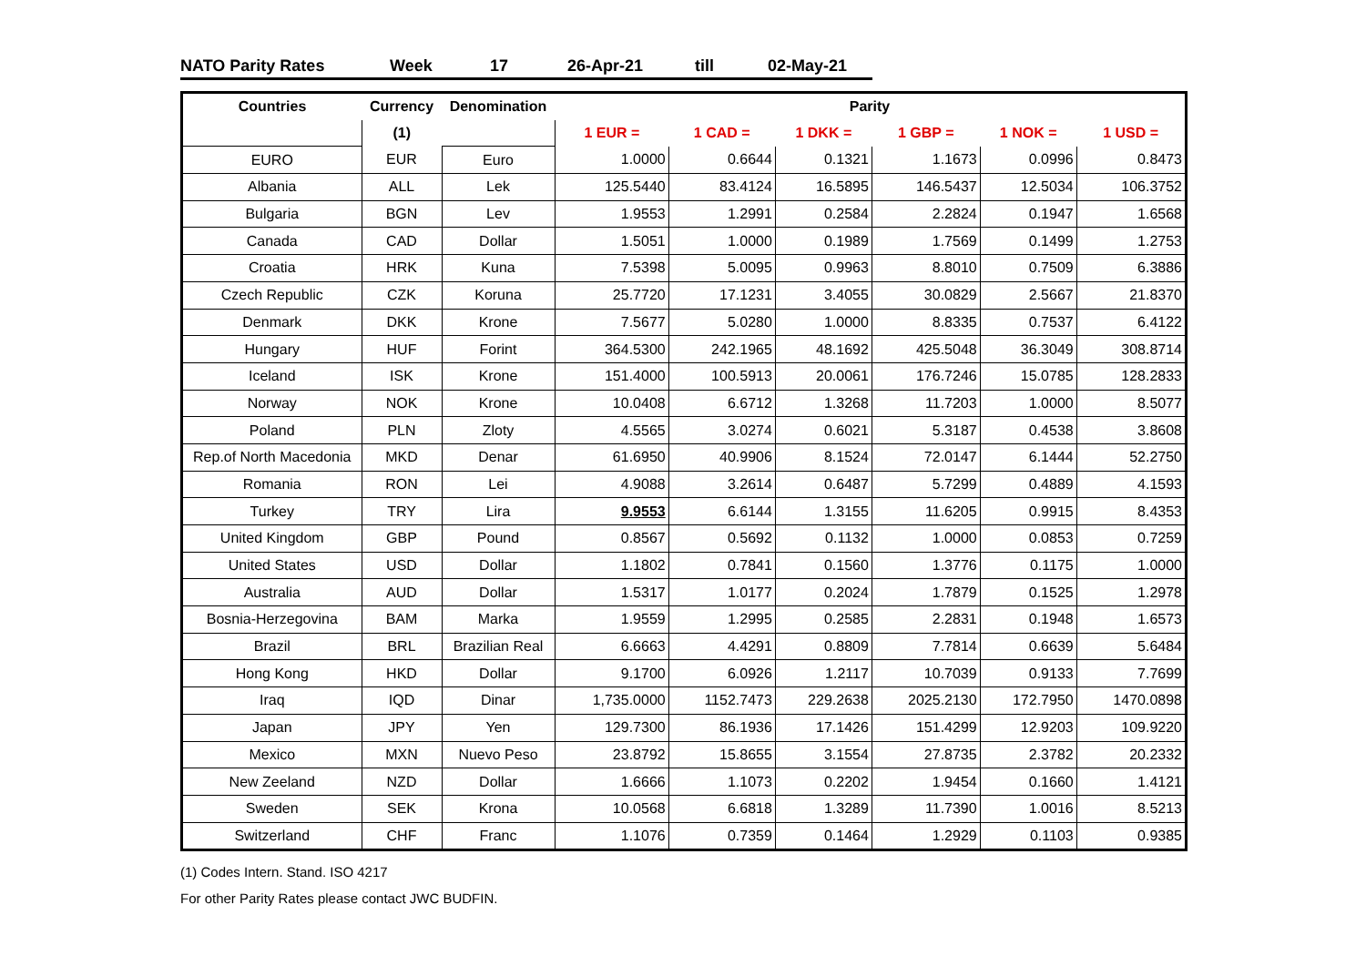NATO Parity Rates Week 17 26-Apr-21 till 02-May-21
| Countries | Currency | Denomination | Parity | | | | | |
| --- | --- | --- | --- | --- | --- | --- | --- | --- |
| | (1) | | 1 EUR = | 1 CAD = | 1 DKK = | 1 GBP = | 1 NOK = | 1 USD = |
| EURO | EUR | Euro | 1.0000 | 0.6644 | 0.1321 | 1.1673 | 0.0996 | 0.8473 |
| Albania | ALL | Lek | 125.5440 | 83.4124 | 16.5895 | 146.5437 | 12.5034 | 106.3752 |
| Bulgaria | BGN | Lev | 1.9553 | 1.2991 | 0.2584 | 2.2824 | 0.1947 | 1.6568 |
| Canada | CAD | Dollar | 1.5051 | 1.0000 | 0.1989 | 1.7569 | 0.1499 | 1.2753 |
| Croatia | HRK | Kuna | 7.5398 | 5.0095 | 0.9963 | 8.8010 | 0.7509 | 6.3886 |
| Czech Republic | CZK | Koruna | 25.7720 | 17.1231 | 3.4055 | 30.0829 | 2.5667 | 21.8370 |
| Denmark | DKK | Krone | 7.5677 | 5.0280 | 1.0000 | 8.8335 | 0.7537 | 6.4122 |
| Hungary | HUF | Forint | 364.5300 | 242.1965 | 48.1692 | 425.5048 | 36.3049 | 308.8714 |
| Iceland | ISK | Krone | 151.4000 | 100.5913 | 20.0061 | 176.7246 | 15.0785 | 128.2833 |
| Norway | NOK | Krone | 10.0408 | 6.6712 | 1.3268 | 11.7203 | 1.0000 | 8.5077 |
| Poland | PLN | Zloty | 4.5565 | 3.0274 | 0.6021 | 5.3187 | 0.4538 | 3.8608 |
| Rep.of North Macedonia | MKD | Denar | 61.6950 | 40.9906 | 8.1524 | 72.0147 | 6.1444 | 52.2750 |
| Romania | RON | Lei | 4.9088 | 3.2614 | 0.6487 | 5.7299 | 0.4889 | 4.1593 |
| Turkey | TRY | Lira | 9.9553 | 6.6144 | 1.3155 | 11.6205 | 0.9915 | 8.4353 |
| United Kingdom | GBP | Pound | 0.8567 | 0.5692 | 0.1132 | 1.0000 | 0.0853 | 0.7259 |
| United States | USD | Dollar | 1.1802 | 0.7841 | 0.1560 | 1.3776 | 0.1175 | 1.0000 |
| Australia | AUD | Dollar | 1.5317 | 1.0177 | 0.2024 | 1.7879 | 0.1525 | 1.2978 |
| Bosnia-Herzegovina | BAM | Marka | 1.9559 | 1.2995 | 0.2585 | 2.2831 | 0.1948 | 1.6573 |
| Brazil | BRL | Brazilian Real | 6.6663 | 4.4291 | 0.8809 | 7.7814 | 0.6639 | 5.6484 |
| Hong Kong | HKD | Dollar | 9.1700 | 6.0926 | 1.2117 | 10.7039 | 0.9133 | 7.7699 |
| Iraq | IQD | Dinar | 1,735.0000 | 1152.7473 | 229.2638 | 2025.2130 | 172.7950 | 1470.0898 |
| Japan | JPY | Yen | 129.7300 | 86.1936 | 17.1426 | 151.4299 | 12.9203 | 109.9220 |
| Mexico | MXN | Nuevo Peso | 23.8792 | 15.8655 | 3.1554 | 27.8735 | 2.3782 | 20.2332 |
| New Zeeland | NZD | Dollar | 1.6666 | 1.1073 | 0.2202 | 1.9454 | 0.1660 | 1.4121 |
| Sweden | SEK | Krona | 10.0568 | 6.6818 | 1.3289 | 11.7390 | 1.0016 | 8.5213 |
| Switzerland | CHF | Franc | 1.1076 | 0.7359 | 0.1464 | 1.2929 | 0.1103 | 0.9385 |
(1) Codes Intern. Stand. ISO 4217
For other Parity Rates please contact JWC BUDFIN.